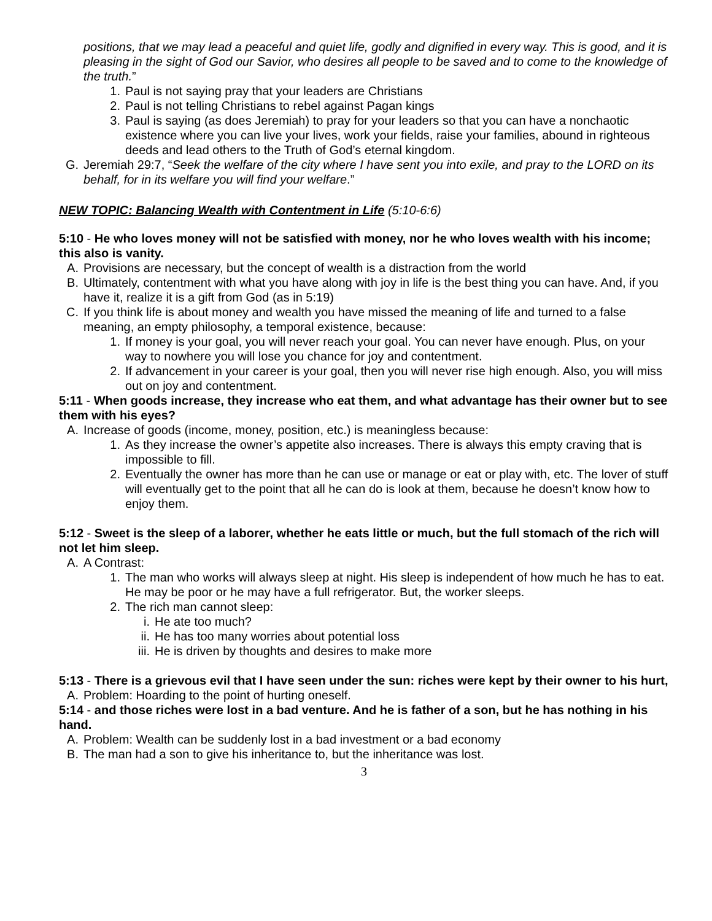positions, that we may lead a peaceful and quiet life, godly and dignified in every way. This is good, and it is pleasing in the sight of God our Savior, who desires all people to be saved and to come to the knowledge of the truth.”
1. Paul is not saying pray that your leaders are Christians
2. Paul is not telling Christians to rebel against Pagan kings
3. Paul is saying (as does Jeremiah) to pray for your leaders so that you can have a nonchaotic existence where you can live your lives, work your fields, raise your families, abound in righteous deeds and lead others to the Truth of God’s eternal kingdom.
G. Jeremiah 29:7, “Seek the welfare of the city where I have sent you into exile, and pray to the LORD on its behalf, for in its welfare you will find your welfare.”
NEW TOPIC: Balancing Wealth with Contentment in Life (5:10-6:6)
5:10 - He who loves money will not be satisfied with money, nor he who loves wealth with his income; this also is vanity.
A. Provisions are necessary, but the concept of wealth is a distraction from the world
B. Ultimately, contentment with what you have along with joy in life is the best thing you can have. And, if you have it, realize it is a gift from God (as in 5:19)
C. If you think life is about money and wealth you have missed the meaning of life and turned to a false meaning, an empty philosophy, a temporal existence, because:
1. If money is your goal, you will never reach your goal. You can never have enough. Plus, on your way to nowhere you will lose you chance for joy and contentment.
2. If advancement in your career is your goal, then you will never rise high enough. Also, you will miss out on joy and contentment.
5:11 - When goods increase, they increase who eat them, and what advantage has their owner but to see them with his eyes?
A. Increase of goods (income, money, position, etc.) is meaningless because:
1. As they increase the owner’s appetite also increases. There is always this empty craving that is impossible to fill.
2. Eventually the owner has more than he can use or manage or eat or play with, etc. The lover of stuff will eventually get to the point that all he can do is look at them, because he doesn’t know how to enjoy them.
5:12 - Sweet is the sleep of a laborer, whether he eats little or much, but the full stomach of the rich will not let him sleep.
A. A Contrast:
1. The man who works will always sleep at night. His sleep is independent of how much he has to eat. He may be poor or he may have a full refrigerator. But, the worker sleeps.
2. The rich man cannot sleep:
i. He ate too much?
ii. He has too many worries about potential loss
iii. He is driven by thoughts and desires to make more
5:13 - There is a grievous evil that I have seen under the sun: riches were kept by their owner to his hurt,
A. Problem: Hoarding to the point of hurting oneself.
5:14 - and those riches were lost in a bad venture. And he is father of a son, but he has nothing in his hand.
A. Problem: Wealth can be suddenly lost in a bad investment or a bad economy
B. The man had a son to give his inheritance to, but the inheritance was lost.
3